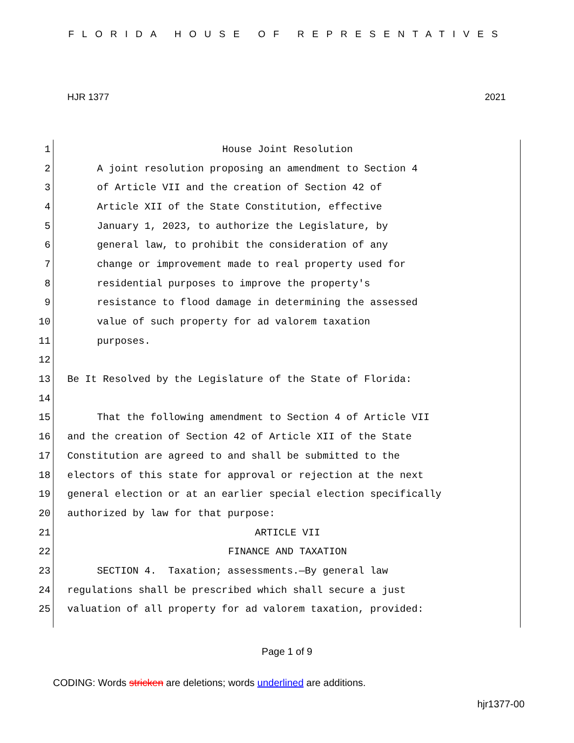FLORIDA HOUSE OF REPRESENTATIVES
HJR 1377 2021
1 House Joint Resolution
2 A joint resolution proposing an amendment to Section 4
3 of Article VII and the creation of Section 42 of
4 Article XII of the State Constitution, effective
5 January 1, 2023, to authorize the Legislature, by
6 general law, to prohibit the consideration of any
7 change or improvement made to real property used for
8 residential purposes to improve the property's
9 resistance to flood damage in determining the assessed
10 value of such property for ad valorem taxation
11 purposes.
12
13 Be It Resolved by the Legislature of the State of Florida:
14
15 That the following amendment to Section 4 of Article VII
16 and the creation of Section 42 of Article XII of the State
17 Constitution are agreed to and shall be submitted to the
18 electors of this state for approval or rejection at the next
19 general election or at an earlier special election specifically
20 authorized by law for that purpose:
21 ARTICLE VII
22 FINANCE AND TAXATION
23 SECTION 4. Taxation; assessments.—By general law
24 regulations shall be prescribed which shall secure a just
25 valuation of all property for ad valorem taxation, provided:
Page 1 of 9
CODING: Words stricken are deletions; words underlined are additions.
hjr1377-00